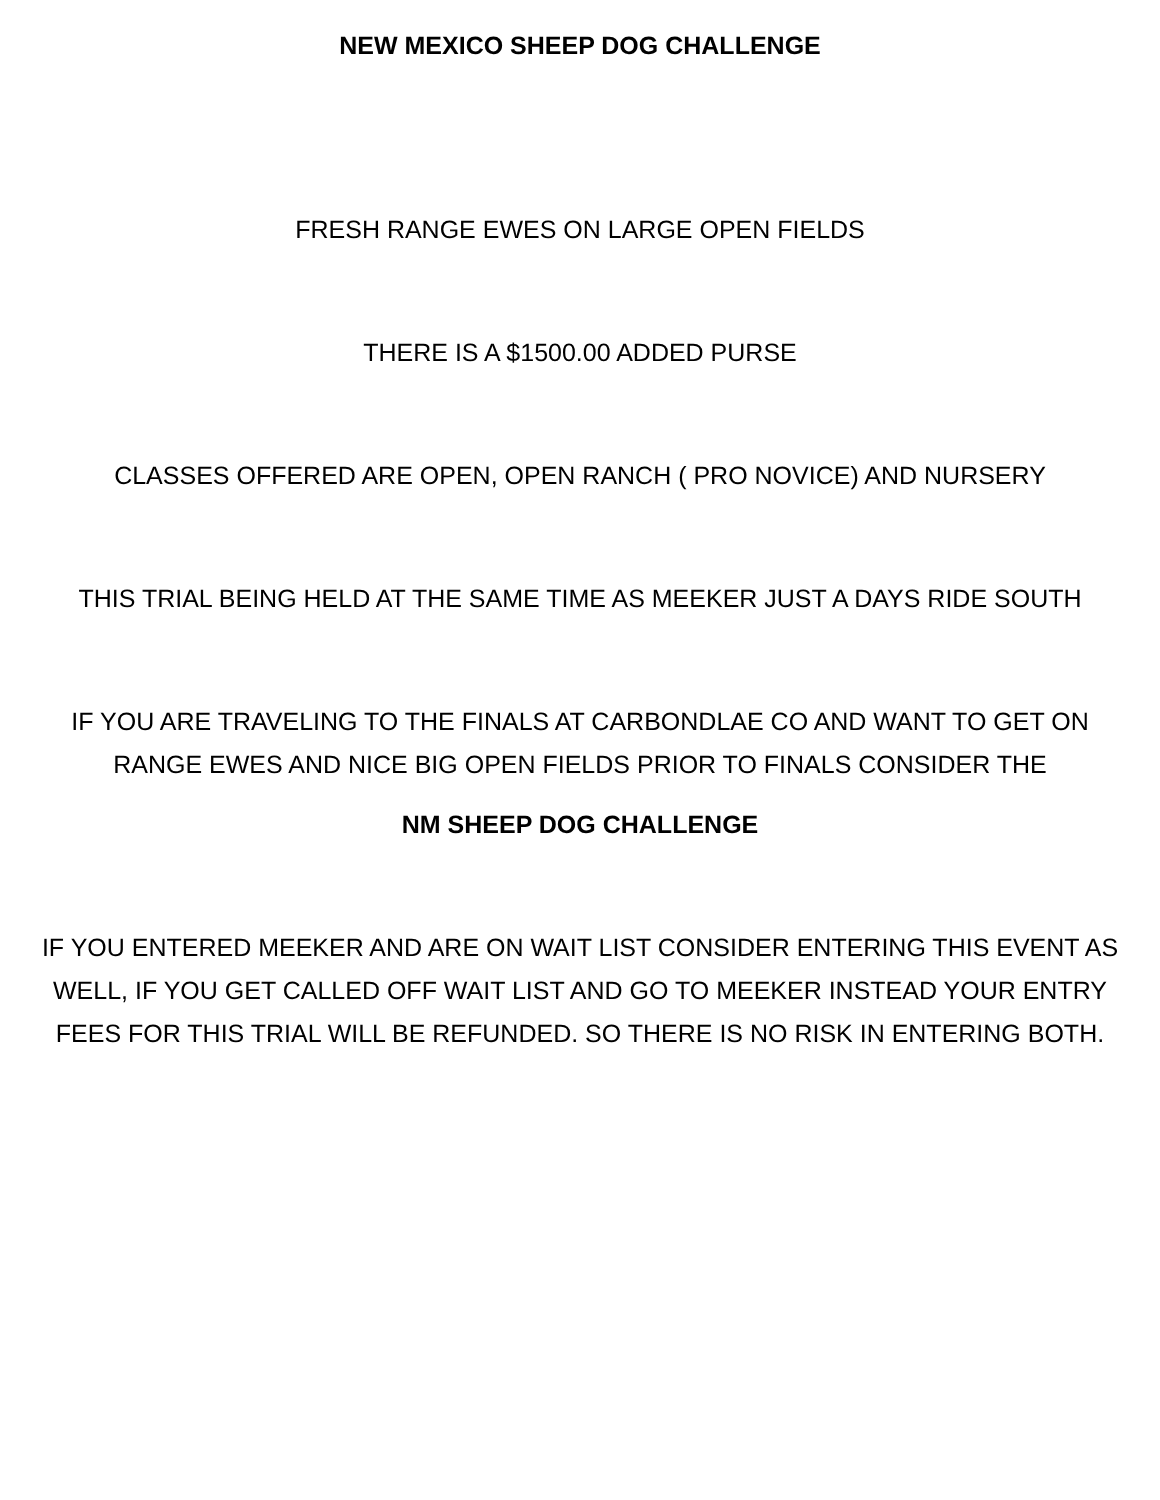NEW MEXICO SHEEP DOG CHALLENGE
FRESH RANGE EWES ON LARGE OPEN FIELDS
THERE IS A $1500.00 ADDED PURSE
CLASSES OFFERED ARE OPEN, OPEN RANCH ( PRO NOVICE) AND NURSERY
THIS TRIAL BEING HELD AT THE SAME TIME AS MEEKER JUST A DAYS RIDE SOUTH
IF YOU ARE TRAVELING TO THE FINALS AT CARBONDLAE CO AND WANT TO GET ON RANGE EWES AND NICE BIG OPEN FIELDS PRIOR TO FINALS CONSIDER THE
NM SHEEP DOG CHALLENGE
IF YOU ENTERED MEEKER AND ARE ON WAIT LIST CONSIDER ENTERING THIS EVENT AS WELL, IF YOU GET CALLED OFF WAIT LIST AND GO TO MEEKER INSTEAD YOUR ENTRY FEES FOR THIS TRIAL WILL BE REFUNDED. SO THERE IS NO RISK IN ENTERING BOTH.